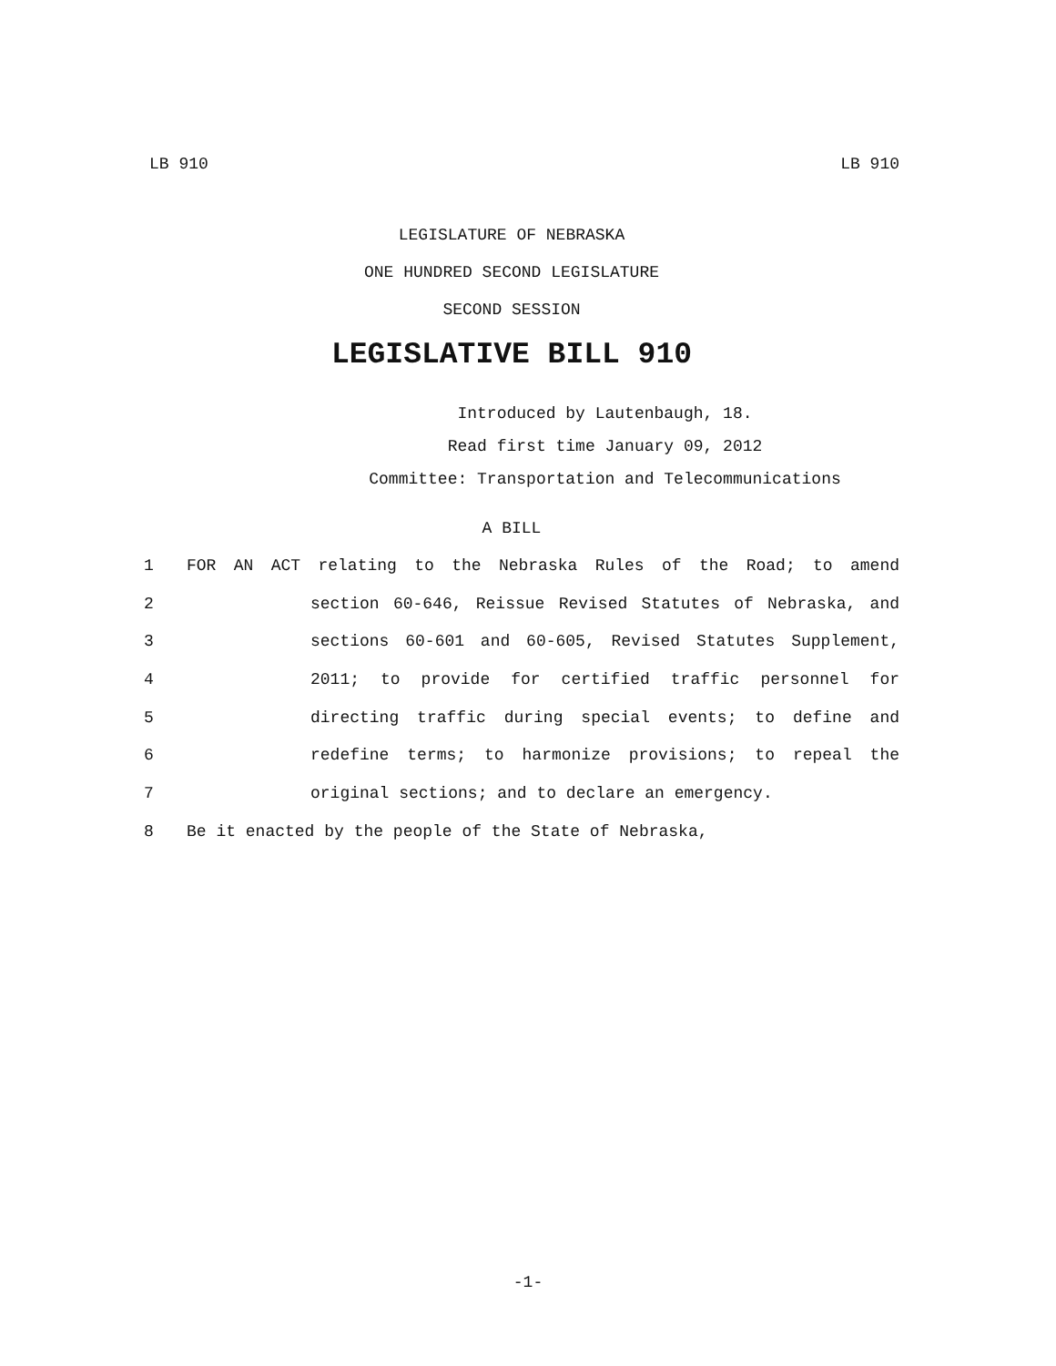LB 910 LB 910
LEGISLATURE OF NEBRASKA
ONE HUNDRED SECOND LEGISLATURE
SECOND SESSION
LEGISLATIVE BILL 910
Introduced by Lautenbaugh, 18.
Read first time January 09, 2012
Committee: Transportation and Telecommunications
A BILL
1 FOR AN ACT relating to the Nebraska Rules of the Road; to amend
2 section 60-646, Reissue Revised Statutes of Nebraska, and
3 sections 60-601 and 60-605, Revised Statutes Supplement,
4 2011; to provide for certified traffic personnel for
5 directing traffic during special events; to define and
6 redefine terms; to harmonize provisions; to repeal the
7 original sections; and to declare an emergency.
8 Be it enacted by the people of the State of Nebraska,
-1-